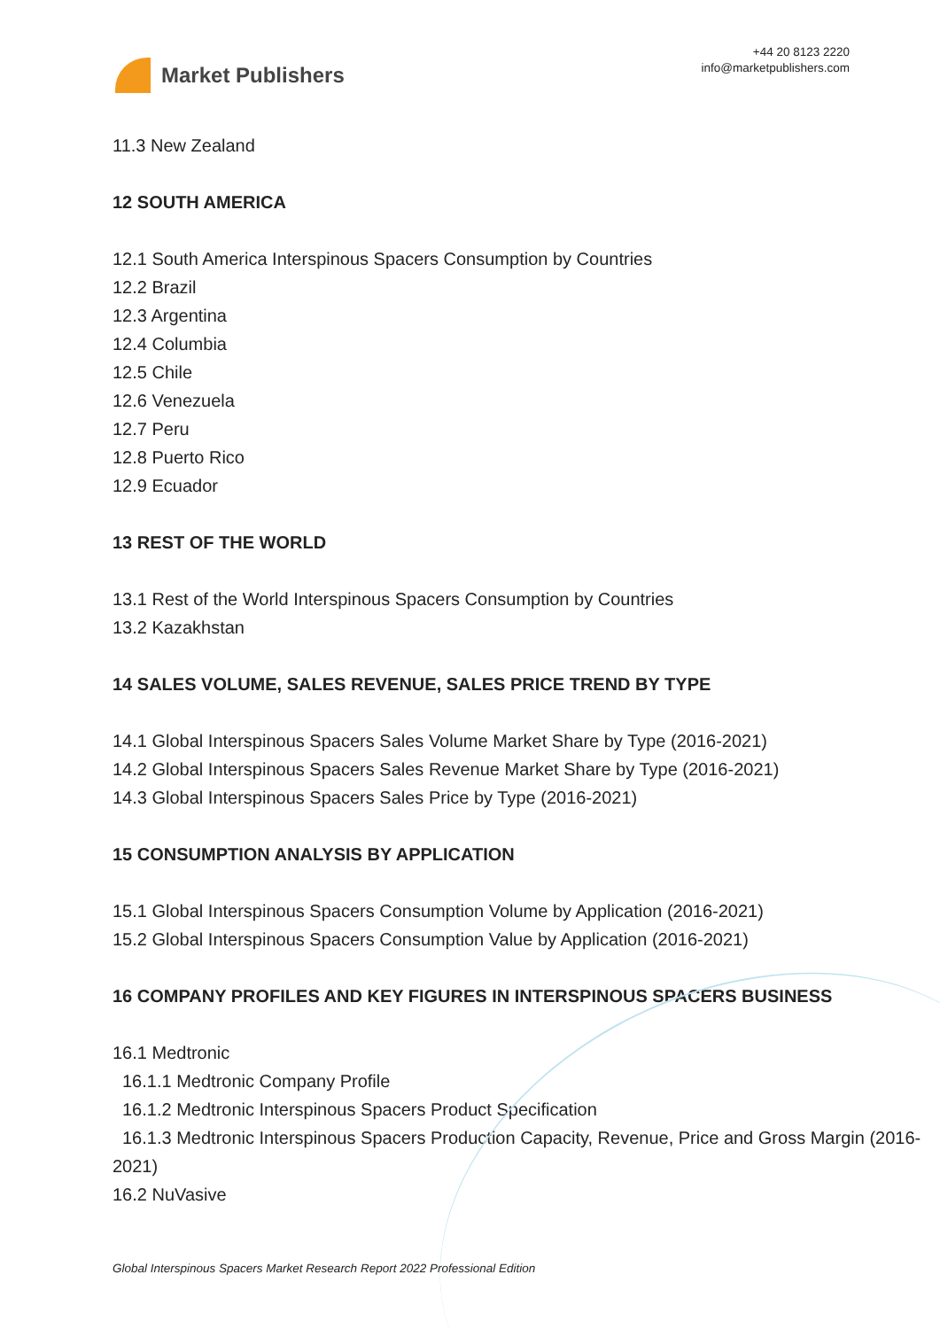Market Publishers
+44 20 8123 2220
info@marketpublishers.com
11.3 New Zealand
12 SOUTH AMERICA
12.1 South America Interspinous Spacers Consumption by Countries
12.2 Brazil
12.3 Argentina
12.4 Columbia
12.5 Chile
12.6 Venezuela
12.7 Peru
12.8 Puerto Rico
12.9 Ecuador
13 REST OF THE WORLD
13.1 Rest of the World Interspinous Spacers Consumption by Countries
13.2 Kazakhstan
14 SALES VOLUME, SALES REVENUE, SALES PRICE TREND BY TYPE
14.1 Global Interspinous Spacers Sales Volume Market Share by Type (2016-2021)
14.2 Global Interspinous Spacers Sales Revenue Market Share by Type (2016-2021)
14.3 Global Interspinous Spacers Sales Price by Type (2016-2021)
15 CONSUMPTION ANALYSIS BY APPLICATION
15.1 Global Interspinous Spacers Consumption Volume by Application (2016-2021)
15.2 Global Interspinous Spacers Consumption Value by Application (2016-2021)
16 COMPANY PROFILES AND KEY FIGURES IN INTERSPINOUS SPACERS BUSINESS
16.1 Medtronic
16.1.1 Medtronic Company Profile
16.1.2 Medtronic Interspinous Spacers Product Specification
16.1.3 Medtronic Interspinous Spacers Production Capacity, Revenue, Price and Gross Margin (2016-2021)
16.2 NuVasive
Global Interspinous Spacers Market Research Report 2022 Professional Edition